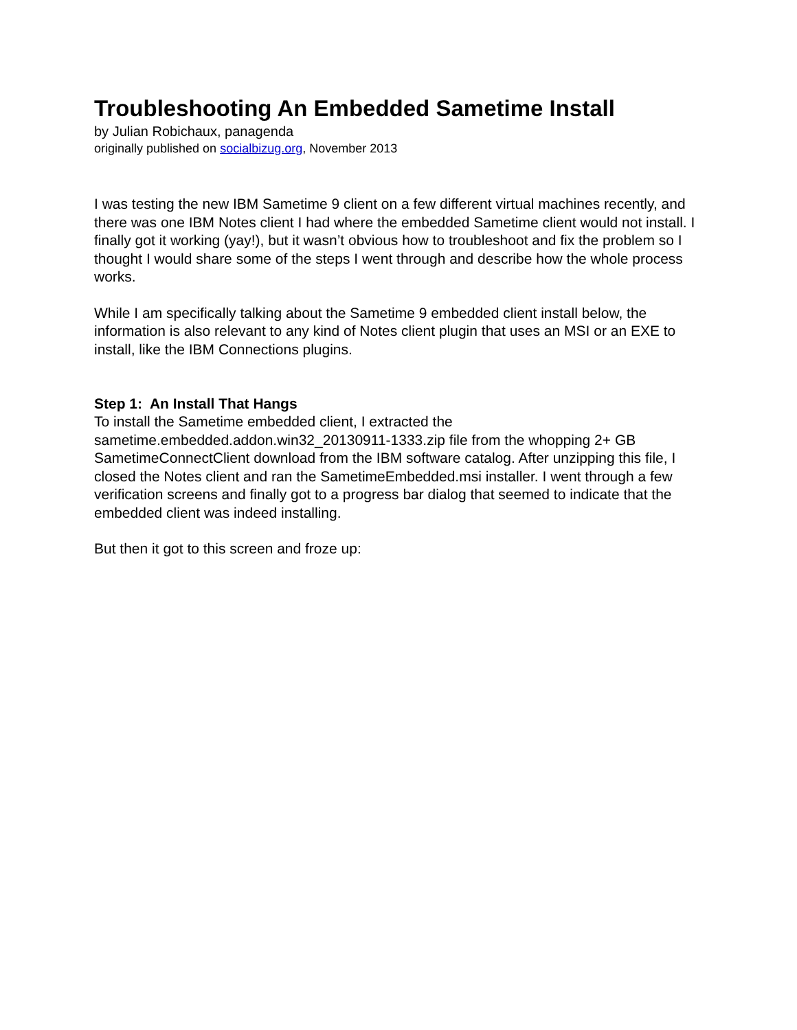Troubleshooting An Embedded Sametime Install
by Julian Robichaux, panagenda
originally published on socialbizug.org, November 2013
I was testing the new IBM Sametime 9 client on a few different virtual machines recently, and there was one IBM Notes client I had where the embedded Sametime client would not install. I finally got it working (yay!), but it wasn’t obvious how to troubleshoot and fix the problem so I thought I would share some of the steps I went through and describe how the whole process works.
While I am specifically talking about the Sametime 9 embedded client install below, the information is also relevant to any kind of Notes client plugin that uses an MSI or an EXE to install, like the IBM Connections plugins.
Step 1: An Install That Hangs
To install the Sametime embedded client, I extracted the sametime.embedded.addon.win32_20130911-1333.zip file from the whopping 2+ GB SametimeConnectClient download from the IBM software catalog. After unzipping this file, I closed the Notes client and ran the SametimeEmbedded.msi installer. I went through a few verification screens and finally got to a progress bar dialog that seemed to indicate that the embedded client was indeed installing.
But then it got to this screen and froze up: